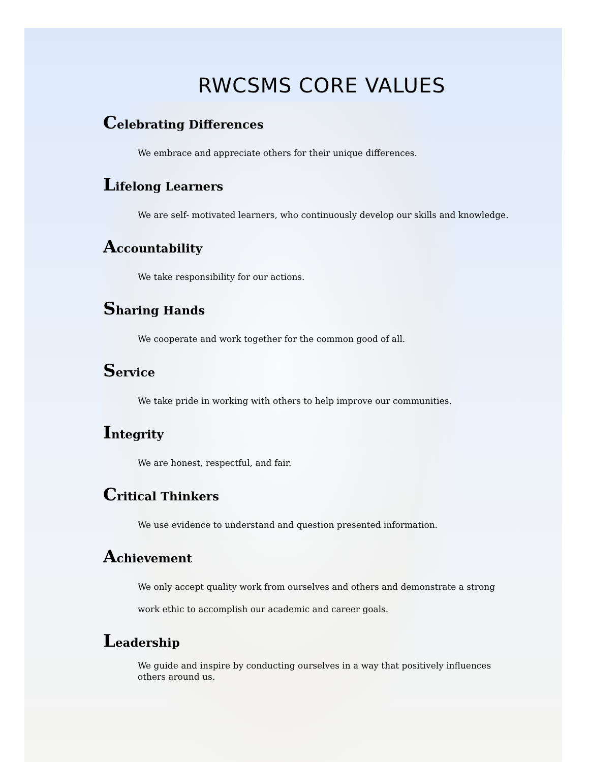RWCSMS CORE VALUES
Celebrating Differences
We embrace and appreciate others for their unique differences.
Lifelong Learners
We are self- motivated learners, who continuously develop our skills and knowledge.
Accountability
We take responsibility for our actions.
Sharing Hands
We cooperate and work together for the common good of all.
Service
We take pride in working with others to help improve our communities.
Integrity
We are honest, respectful, and fair.
Critical Thinkers
We use evidence to understand and question presented information.
Achievement
We only accept quality work from ourselves and others and demonstrate a strong work ethic to accomplish our academic and career goals.
Leadership
We guide and inspire by conducting ourselves in a way that positively influences others around us.